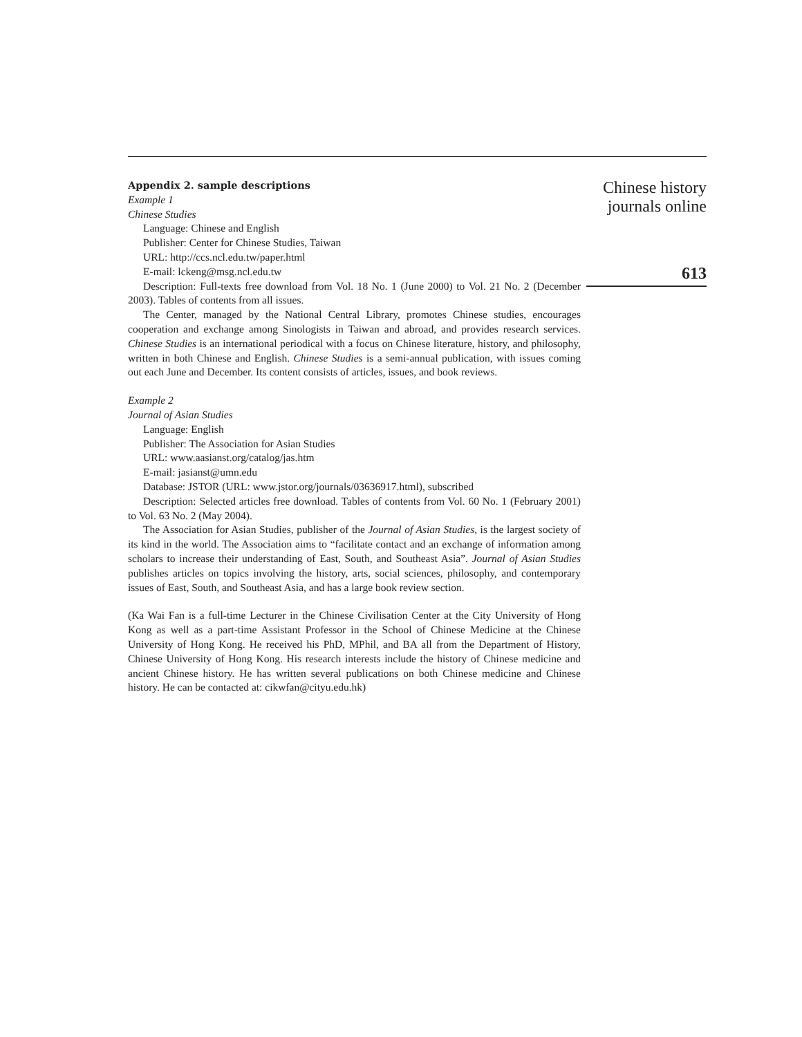Appendix 2. sample descriptions
Example 1
Chinese Studies
Language: Chinese and English
Publisher: Center for Chinese Studies, Taiwan
URL: http://ccs.ncl.edu.tw/paper.html
E-mail: lckeng@msg.ncl.edu.tw
Description: Full-texts free download from Vol. 18 No. 1 (June 2000) to Vol. 21 No. 2 (December 2003). Tables of contents from all issues.
The Center, managed by the National Central Library, promotes Chinese studies, encourages cooperation and exchange among Sinologists in Taiwan and abroad, and provides research services. Chinese Studies is an international periodical with a focus on Chinese literature, history, and philosophy, written in both Chinese and English. Chinese Studies is a semi-annual publication, with issues coming out each June and December. Its content consists of articles, issues, and book reviews.
Example 2
Journal of Asian Studies
Language: English
Publisher: The Association for Asian Studies
URL: www.aasianst.org/catalog/jas.htm
E-mail: jasianst@umn.edu
Database: JSTOR (URL: www.jstor.org/journals/03636917.html), subscribed
Description: Selected articles free download. Tables of contents from Vol. 60 No. 1 (February 2001) to Vol. 63 No. 2 (May 2004).
The Association for Asian Studies, publisher of the Journal of Asian Studies, is the largest society of its kind in the world. The Association aims to “facilitate contact and an exchange of information among scholars to increase their understanding of East, South, and Southeast Asia”. Journal of Asian Studies publishes articles on topics involving the history, arts, social sciences, philosophy, and contemporary issues of East, South, and Southeast Asia, and has a large book review section.
(Ka Wai Fan is a full-time Lecturer in the Chinese Civilisation Center at the City University of Hong Kong as well as a part-time Assistant Professor in the School of Chinese Medicine at the Chinese University of Hong Kong. He received his PhD, MPhil, and BA all from the Department of History, Chinese University of Hong Kong. His research interests include the history of Chinese medicine and ancient Chinese history. He has written several publications on both Chinese medicine and Chinese history. He can be contacted at: cikwfan@cityu.edu.hk)
Chinese history
journals online
613